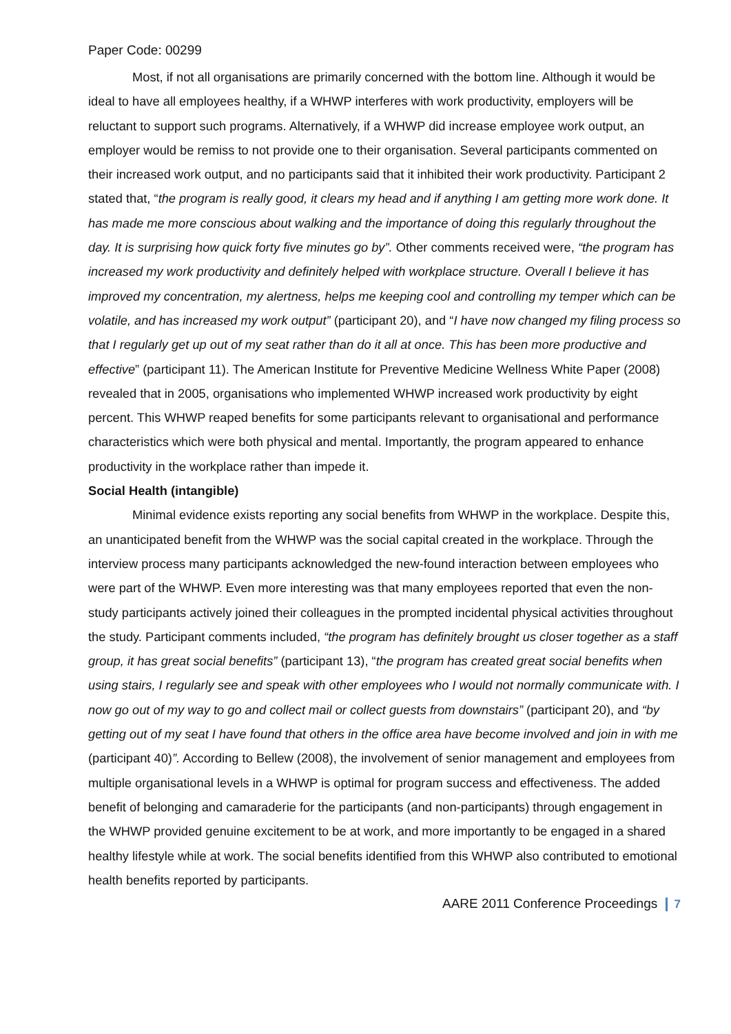Paper Code: 00299
Most, if not all organisations are primarily concerned with the bottom line. Although it would be ideal to have all employees healthy, if a WHWP interferes with work productivity, employers will be reluctant to support such programs. Alternatively, if a WHWP did increase employee work output, an employer would be remiss to not provide one to their organisation. Several participants commented on their increased work output, and no participants said that it inhibited their work productivity. Participant 2 stated that, “the program is really good, it clears my head and if anything I am getting more work done. It has made me more conscious about walking and the importance of doing this regularly throughout the day. It is surprising how quick forty five minutes go by”. Other comments received were, “the program has increased my work productivity and definitely helped with workplace structure. Overall I believe it has improved my concentration, my alertness, helps me keeping cool and controlling my temper which can be volatile, and has increased my work output” (participant 20), and “I have now changed my filing process so that I regularly get up out of my seat rather than do it all at once. This has been more productive and effective” (participant 11). The American Institute for Preventive Medicine Wellness White Paper (2008) revealed that in 2005, organisations who implemented WHWP increased work productivity by eight percent. This WHWP reaped benefits for some participants relevant to organisational and performance characteristics which were both physical and mental. Importantly, the program appeared to enhance productivity in the workplace rather than impede it.
Social Health (intangible)
Minimal evidence exists reporting any social benefits from WHWP in the workplace. Despite this, an unanticipated benefit from the WHWP was the social capital created in the workplace. Through the interview process many participants acknowledged the new-found interaction between employees who were part of the WHWP. Even more interesting was that many employees reported that even the non-study participants actively joined their colleagues in the prompted incidental physical activities throughout the study. Participant comments included, “the program has definitely brought us closer together as a staff group, it has great social benefits” (participant 13), “the program has created great social benefits when using stairs, I regularly see and speak with other employees who I would not normally communicate with. I now go out of my way to go and collect mail or collect guests from downstairs” (participant 20), and “by getting out of my seat I have found that others in the office area have become involved and join in with me (participant 40)”. According to Bellew (2008), the involvement of senior management and employees from multiple organisational levels in a WHWP is optimal for program success and effectiveness. The added benefit of belonging and camaraderie for the participants (and non-participants) through engagement in the WHWP provided genuine excitement to be at work, and more importantly to be engaged in a shared healthy lifestyle while at work. The social benefits identified from this WHWP also contributed to emotional health benefits reported by participants.
AARE 2011 Conference Proceedings 7